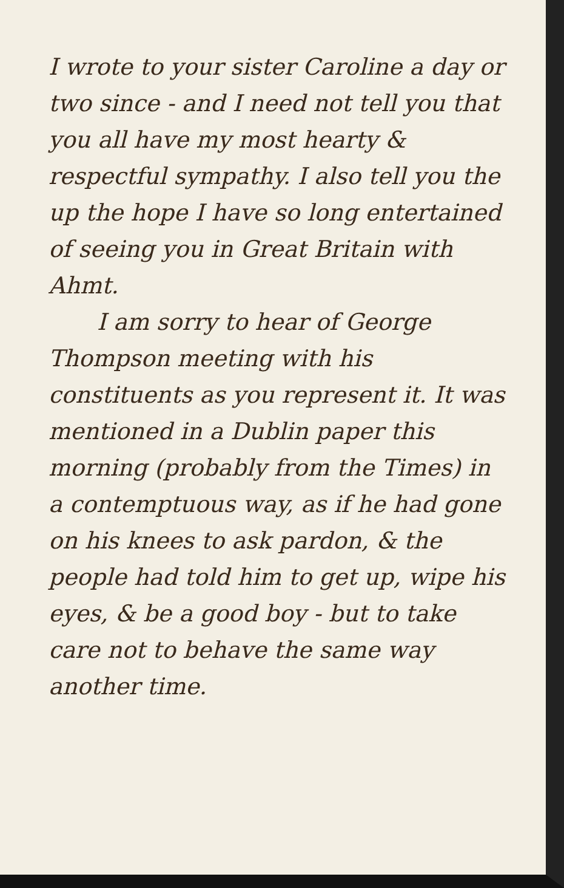I wrote to your sister Caroline a day or two since - and I need not tell you that you all have my most hearty & respectful sympathy. I also tell you the up the hope I have so long entertained of seeing you in Great Britain with Ahmt.
I am sorry to hear of George Thompson meeting with his constituents as you represent it. It was mentioned in a Dublin paper this morning (probably from the Times) in a contemptuous way, as if he had gone on his knees to ask pardon, & the people had told him to get up, wipe his eyes, & be a good boy - but to take care not to behave the same way another time.